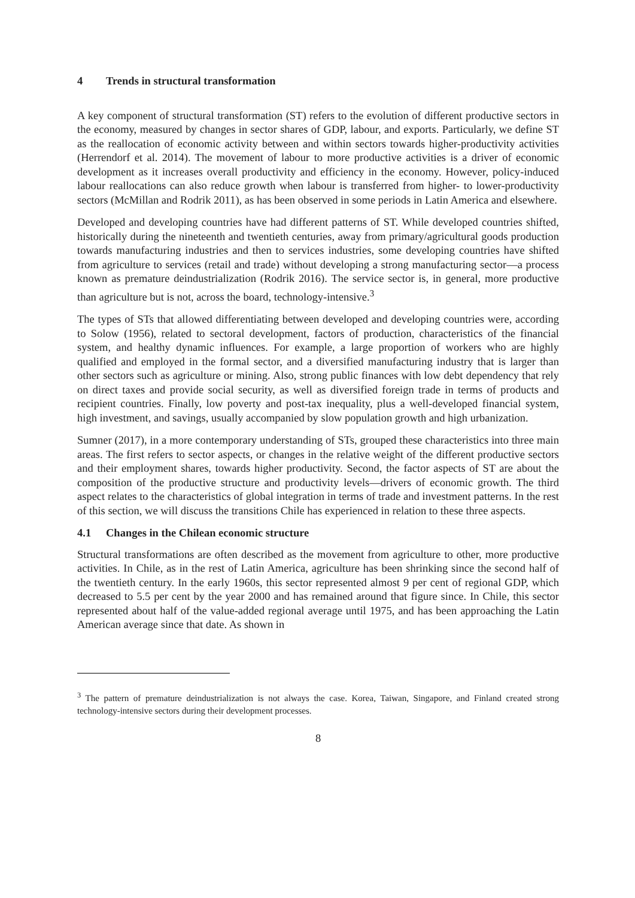4 Trends in structural transformation
A key component of structural transformation (ST) refers to the evolution of different productive sectors in the economy, measured by changes in sector shares of GDP, labour, and exports. Particularly, we define ST as the reallocation of economic activity between and within sectors towards higher-productivity activities (Herrendorf et al. 2014). The movement of labour to more productive activities is a driver of economic development as it increases overall productivity and efficiency in the economy. However, policy-induced labour reallocations can also reduce growth when labour is transferred from higher- to lower-productivity sectors (McMillan and Rodrik 2011), as has been observed in some periods in Latin America and elsewhere.
Developed and developing countries have had different patterns of ST. While developed countries shifted, historically during the nineteenth and twentieth centuries, away from primary/agricultural goods production towards manufacturing industries and then to services industries, some developing countries have shifted from agriculture to services (retail and trade) without developing a strong manufacturing sector—a process known as premature deindustrialization (Rodrik 2016). The service sector is, in general, more productive than agriculture but is not, across the board, technology-intensive.<sup>3</sup>
The types of STs that allowed differentiating between developed and developing countries were, according to Solow (1956), related to sectoral development, factors of production, characteristics of the financial system, and healthy dynamic influences. For example, a large proportion of workers who are highly qualified and employed in the formal sector, and a diversified manufacturing industry that is larger than other sectors such as agriculture or mining. Also, strong public finances with low debt dependency that rely on direct taxes and provide social security, as well as diversified foreign trade in terms of products and recipient countries. Finally, low poverty and post-tax inequality, plus a well-developed financial system, high investment, and savings, usually accompanied by slow population growth and high urbanization.
Sumner (2017), in a more contemporary understanding of STs, grouped these characteristics into three main areas. The first refers to sector aspects, or changes in the relative weight of the different productive sectors and their employment shares, towards higher productivity. Second, the factor aspects of ST are about the composition of the productive structure and productivity levels—drivers of economic growth. The third aspect relates to the characteristics of global integration in terms of trade and investment patterns. In the rest of this section, we will discuss the transitions Chile has experienced in relation to these three aspects.
4.1 Changes in the Chilean economic structure
Structural transformations are often described as the movement from agriculture to other, more productive activities. In Chile, as in the rest of Latin America, agriculture has been shrinking since the second half of the twentieth century. In the early 1960s, this sector represented almost 9 per cent of regional GDP, which decreased to 5.5 per cent by the year 2000 and has remained around that figure since. In Chile, this sector represented about half of the value-added regional average until 1975, and has been approaching the Latin American average since that date. As shown in
<sup>3</sup> The pattern of premature deindustrialization is not always the case. Korea, Taiwan, Singapore, and Finland created strong technology-intensive sectors during their development processes.
8